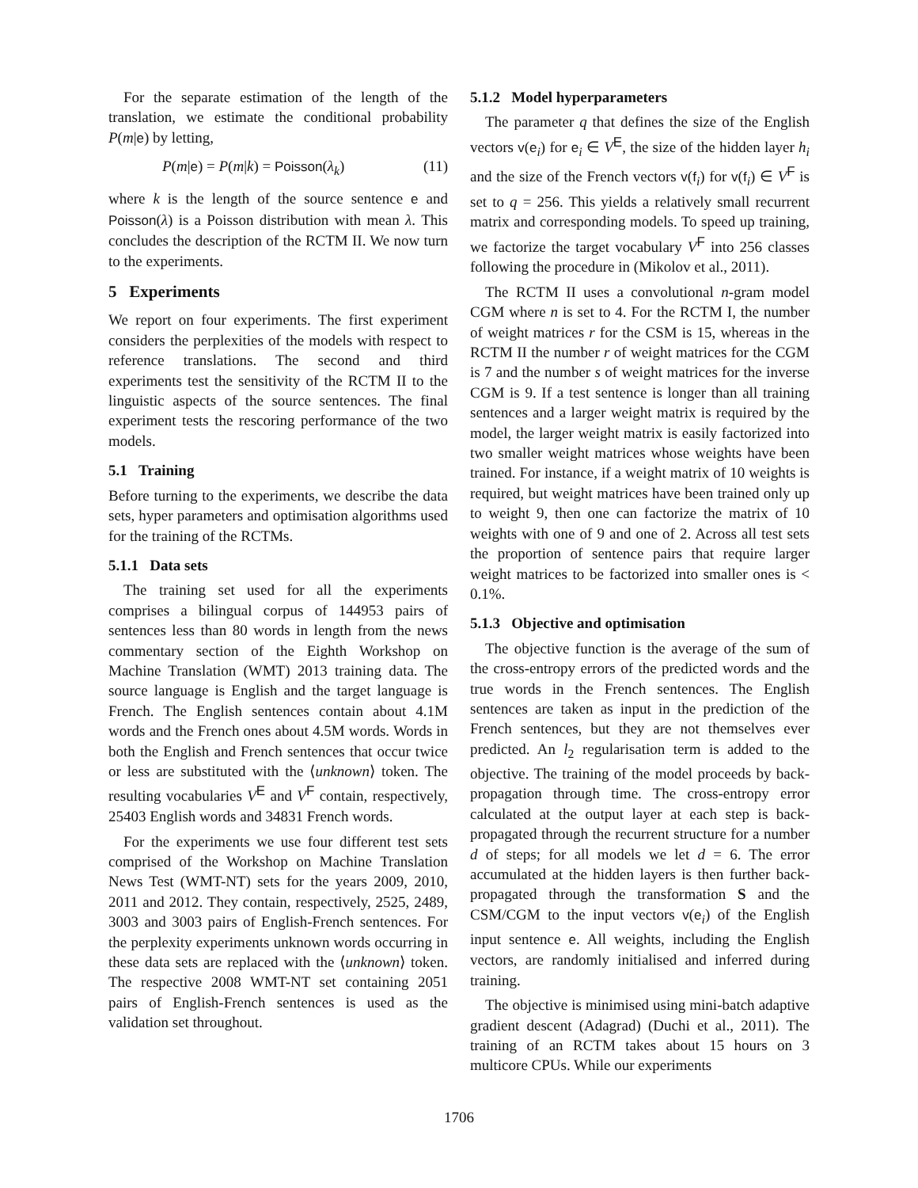For the separate estimation of the length of the translation, we estimate the conditional probability P(m|e) by letting,
P(m|e) = P(m|k) = Poisson(λ<sub>k</sub>) (11)
where k is the length of the source sentence e and Poisson(λ) is a Poisson distribution with mean λ. This concludes the description of the RCTM II. We now turn to the experiments.
5 Experiments
We report on four experiments. The first experiment considers the perplexities of the models with respect to reference translations. The second and third experiments test the sensitivity of the RCTM II to the linguistic aspects of the source sentences. The final experiment tests the rescoring performance of the two models.
5.1 Training
Before turning to the experiments, we describe the data sets, hyper parameters and optimisation algorithms used for the training of the RCTMs.
5.1.1 Data sets
The training set used for all the experiments comprises a bilingual corpus of 144953 pairs of sentences less than 80 words in length from the news commentary section of the Eighth Workshop on Machine Translation (WMT) 2013 training data. The source language is English and the target language is French. The English sentences contain about 4.1M words and the French ones about 4.5M words. Words in both the English and French sentences that occur twice or less are substituted with the ⟨unknown⟩ token. The resulting vocabularies V<sup>E</sup> and V<sup>F</sup> contain, respectively, 25403 English words and 34831 French words.
For the experiments we use four different test sets comprised of the Workshop on Machine Translation News Test (WMT-NT) sets for the years 2009, 2010, 2011 and 2012. They contain, respectively, 2525, 2489, 3003 and 3003 pairs of English-French sentences. For the perplexity experiments unknown words occurring in these data sets are replaced with the ⟨unknown⟩ token. The respective 2008 WMT-NT set containing 2051 pairs of English-French sentences is used as the validation set throughout.
5.1.2 Model hyperparameters
The parameter q that defines the size of the English vectors v(e<sub>i</sub>) for e<sub>i</sub> ∈ V<sup>E</sup>, the size of the hidden layer h<sub>i</sub> and the size of the French vectors v(f<sub>i</sub>) for v(f<sub>i</sub>) ∈ V<sup>F</sup> is set to q = 256. This yields a relatively small recurrent matrix and corresponding models. To speed up training, we factorize the target vocabulary V<sup>F</sup> into 256 classes following the procedure in (Mikolov et al., 2011).
The RCTM II uses a convolutional n-gram model CGM where n is set to 4. For the RCTM I, the number of weight matrices r for the CSM is 15, whereas in the RCTM II the number r of weight matrices for the CGM is 7 and the number s of weight matrices for the inverse CGM is 9. If a test sentence is longer than all training sentences and a larger weight matrix is required by the model, the larger weight matrix is easily factorized into two smaller weight matrices whose weights have been trained. For instance, if a weight matrix of 10 weights is required, but weight matrices have been trained only up to weight 9, then one can factorize the matrix of 10 weights with one of 9 and one of 2. Across all test sets the proportion of sentence pairs that require larger weight matrices to be factorized into smaller ones is < 0.1%.
5.1.3 Objective and optimisation
The objective function is the average of the sum of the cross-entropy errors of the predicted words and the true words in the French sentences. The English sentences are taken as input in the prediction of the French sentences, but they are not themselves ever predicted. An l<sub>2</sub> regularisation term is added to the objective. The training of the model proceeds by back-propagation through time. The cross-entropy error calculated at the output layer at each step is back-propagated through the recurrent structure for a number d of steps; for all models we let d = 6. The error accumulated at the hidden layers is then further back-propagated through the transformation S and the CSM/CGM to the input vectors v(e<sub>i</sub>) of the English input sentence e. All weights, including the English vectors, are randomly initialised and inferred during training.
The objective is minimised using mini-batch adaptive gradient descent (Adagrad) (Duchi et al., 2011). The training of an RCTM takes about 15 hours on 3 multicore CPUs. While our experiments
1706